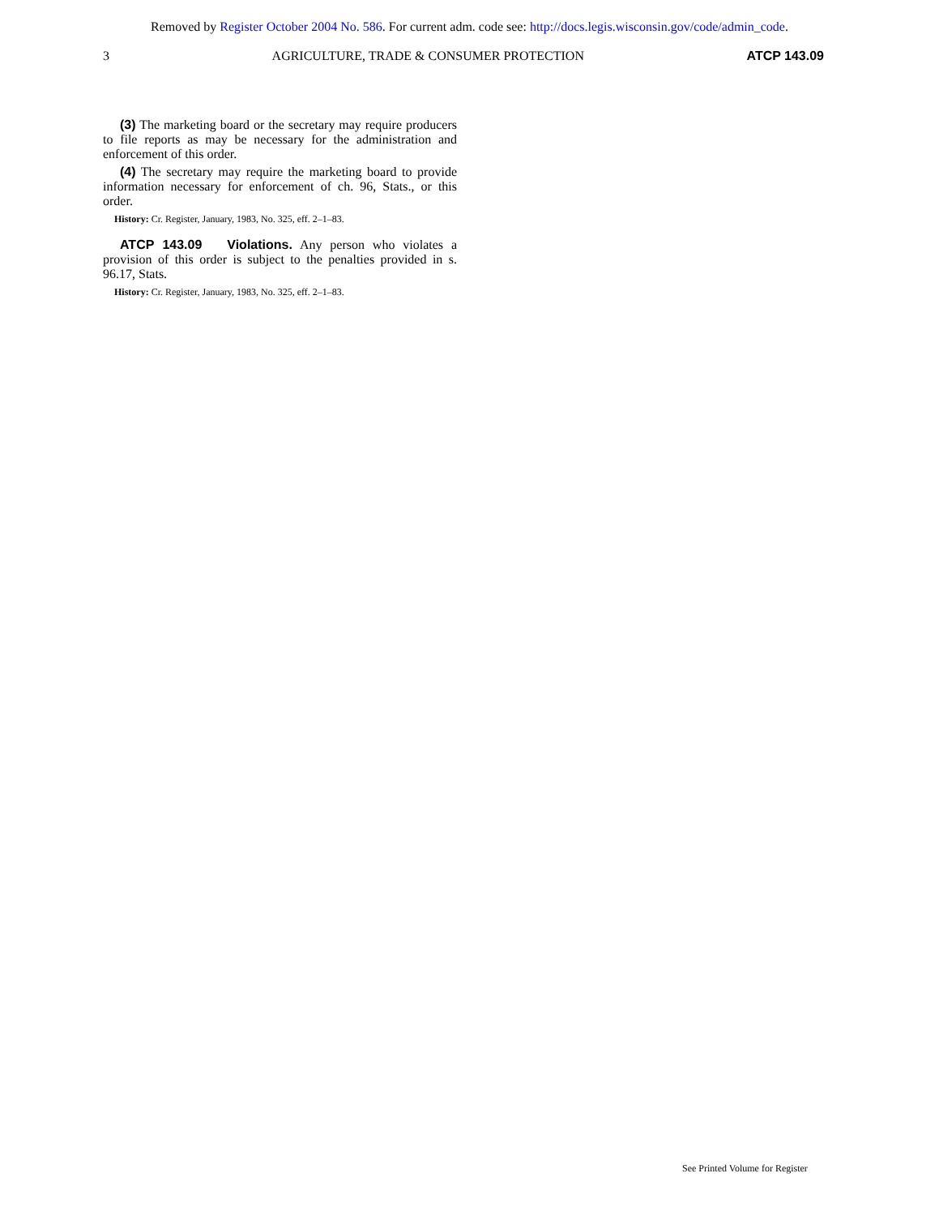Removed by Register October 2004 No. 586. For current adm. code see: http://docs.legis.wisconsin.gov/code/admin_code.
3 AGRICULTURE, TRADE & CONSUMER PROTECTION ATCP 143.09
(3) The marketing board or the secretary may require producers to file reports as may be necessary for the administration and enforcement of this order.
(4) The secretary may require the marketing board to provide information necessary for enforcement of ch. 96, Stats., or this order.
History: Cr. Register, January, 1983, No. 325, eff. 2–1–83.
ATCP 143.09 Violations. Any person who violates a provision of this order is subject to the penalties provided in s. 96.17, Stats.
History: Cr. Register, January, 1983, No. 325, eff. 2–1–83.
See Printed Volume for Register